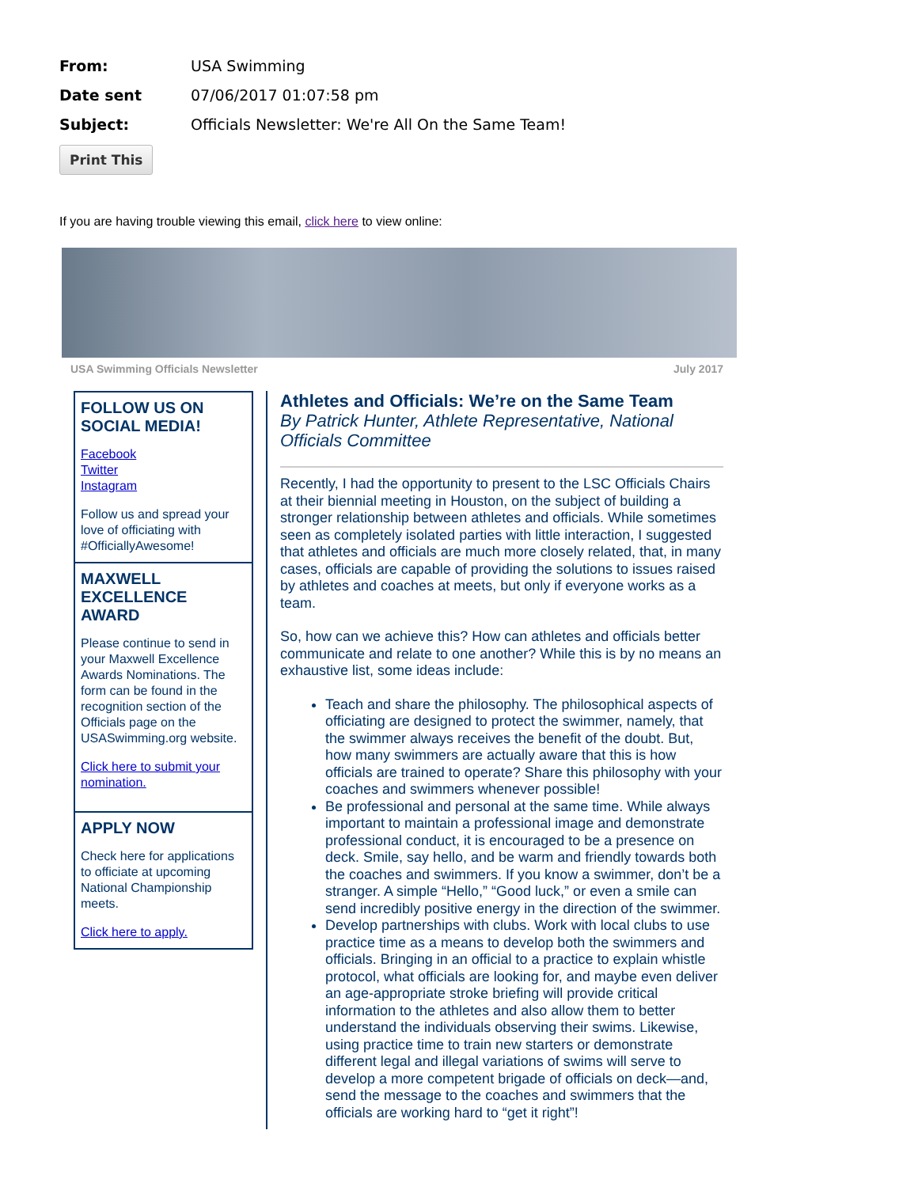From: USA Swimming
Date sent 07/06/2017 01:07:58 pm
Subject: Officials Newsletter: We're All On the Same Team!
Print This
If you are having trouble viewing this email, click here to view online:
USA Swimming Officials Newsletter July 2017
FOLLOW US ON SOCIAL MEDIA!
Facebook
Twitter
Instagram
Follow us and spread your love of officiating with #OfficiallyAwesome!
MAXWELL EXCELLENCE AWARD
Please continue to send in your Maxwell Excellence Awards Nominations. The form can be found in the recognition section of the Officials page on the USASwimming.org website.
Click here to submit your nomination.
APPLY NOW
Check here for applications to officiate at upcoming National Championship meets.
Click here to apply.
Athletes and Officials: We’re on the Same Team
By Patrick Hunter, Athlete Representative, National Officials Committee
Recently, I had the opportunity to present to the LSC Officials Chairs at their biennial meeting in Houston, on the subject of building a stronger relationship between athletes and officials. While sometimes seen as completely isolated parties with little interaction, I suggested that athletes and officials are much more closely related, that, in many cases, officials are capable of providing the solutions to issues raised by athletes and coaches at meets, but only if everyone works as a team.
So, how can we achieve this? How can athletes and officials better communicate and relate to one another? While this is by no means an exhaustive list, some ideas include:
Teach and share the philosophy. The philosophical aspects of officiating are designed to protect the swimmer, namely, that the swimmer always receives the benefit of the doubt. But, how many swimmers are actually aware that this is how officials are trained to operate? Share this philosophy with your coaches and swimmers whenever possible!
Be professional and personal at the same time. While always important to maintain a professional image and demonstrate professional conduct, it is encouraged to be a presence on deck. Smile, say hello, and be warm and friendly towards both the coaches and swimmers. If you know a swimmer, don’t be a stranger. A simple “Hello,” “Good luck,” or even a smile can send incredibly positive energy in the direction of the swimmer.
Develop partnerships with clubs. Work with local clubs to use practice time as a means to develop both the swimmers and officials. Bringing in an official to a practice to explain whistle protocol, what officials are looking for, and maybe even deliver an age-appropriate stroke briefing will provide critical information to the athletes and also allow them to better understand the individuals observing their swims. Likewise, using practice time to train new starters or demonstrate different legal and illegal variations of swims will serve to develop a more competent brigade of officials on deck—and, send the message to the coaches and swimmers that the officials are working hard to “get it right”!